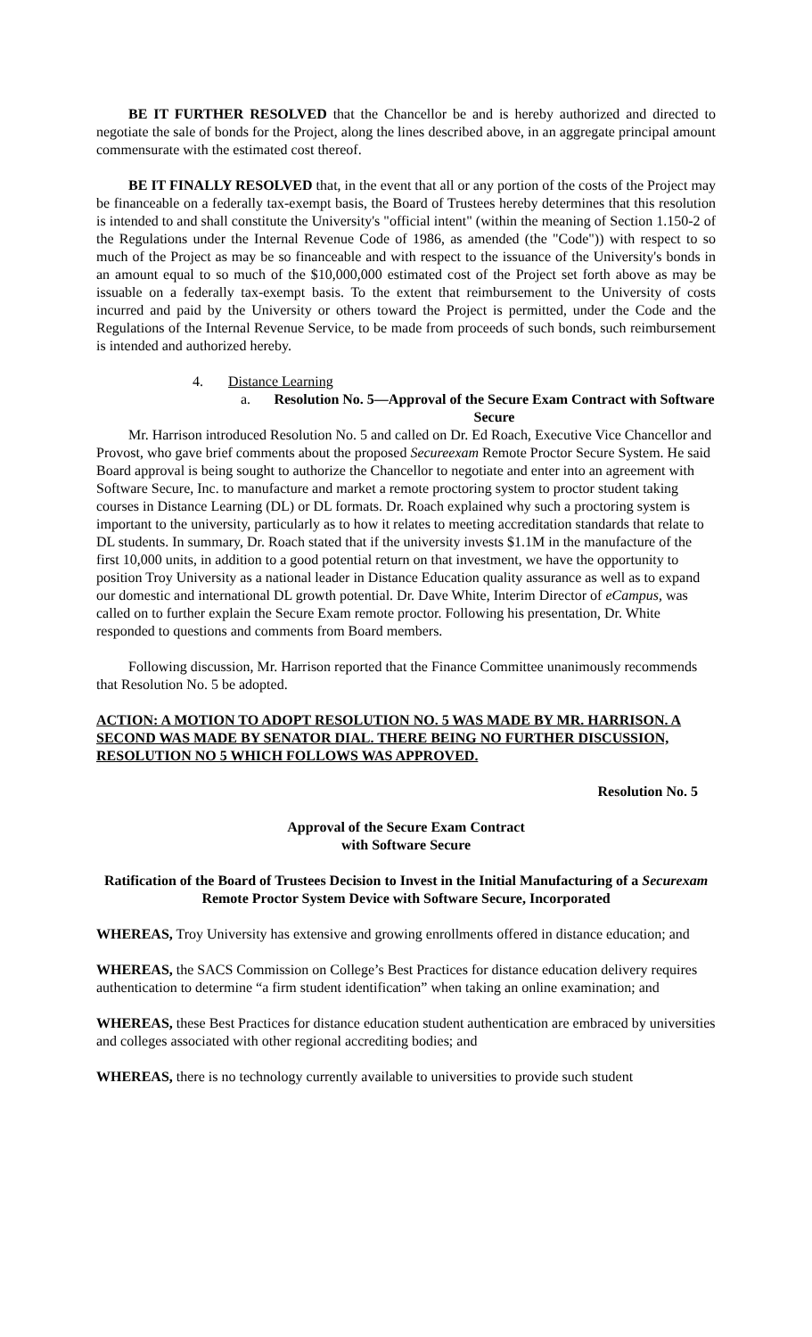BE IT FURTHER RESOLVED that the Chancellor be and is hereby authorized and directed to negotiate the sale of bonds for the Project, along the lines described above, in an aggregate principal amount commensurate with the estimated cost thereof.
BE IT FINALLY RESOLVED that, in the event that all or any portion of the costs of the Project may be financeable on a federally tax-exempt basis, the Board of Trustees hereby determines that this resolution is intended to and shall constitute the University's "official intent" (within the meaning of Section 1.150-2 of the Regulations under the Internal Revenue Code of 1986, as amended (the "Code")) with respect to so much of the Project as may be so financeable and with respect to the issuance of the University's bonds in an amount equal to so much of the $10,000,000 estimated cost of the Project set forth above as may be issuable on a federally tax-exempt basis. To the extent that reimbursement to the University of costs incurred and paid by the University or others toward the Project is permitted, under the Code and the Regulations of the Internal Revenue Service, to be made from proceeds of such bonds, such reimbursement is intended and authorized hereby.
4. Distance Learning
a. Resolution No. 5—Approval of the Secure Exam Contract with Software Secure
Mr. Harrison introduced Resolution No. 5 and called on Dr. Ed Roach, Executive Vice Chancellor and Provost, who gave brief comments about the proposed Secureexam Remote Proctor Secure System. He said Board approval is being sought to authorize the Chancellor to negotiate and enter into an agreement with Software Secure, Inc. to manufacture and market a remote proctoring system to proctor student taking courses in Distance Learning (DL) or DL formats. Dr. Roach explained why such a proctoring system is important to the university, particularly as to how it relates to meeting accreditation standards that relate to DL students. In summary, Dr. Roach stated that if the university invests $1.1M in the manufacture of the first 10,000 units, in addition to a good potential return on that investment, we have the opportunity to position Troy University as a national leader in Distance Education quality assurance as well as to expand our domestic and international DL growth potential. Dr. Dave White, Interim Director of eCampus, was called on to further explain the Secure Exam remote proctor. Following his presentation, Dr. White responded to questions and comments from Board members.
Following discussion, Mr. Harrison reported that the Finance Committee unanimously recommends that Resolution No. 5 be adopted.
ACTION: A MOTION TO ADOPT RESOLUTION NO. 5 WAS MADE BY MR. HARRISON. A SECOND WAS MADE BY SENATOR DIAL. THERE BEING NO FURTHER DISCUSSION, RESOLUTION NO 5 WHICH FOLLOWS WAS APPROVED.
Resolution No. 5
Approval of the Secure Exam Contract
with Software Secure
Ratification of the Board of Trustees Decision to Invest in the Initial Manufacturing of a Securexam Remote Proctor System Device with Software Secure, Incorporated
WHEREAS, Troy University has extensive and growing enrollments offered in distance education; and
WHEREAS, the SACS Commission on College’s Best Practices for distance education delivery requires authentication to determine “a firm student identification” when taking an online examination; and
WHEREAS, these Best Practices for distance education student authentication are embraced by universities and colleges associated with other regional accrediting bodies; and
WHEREAS, there is no technology currently available to universities to provide such student